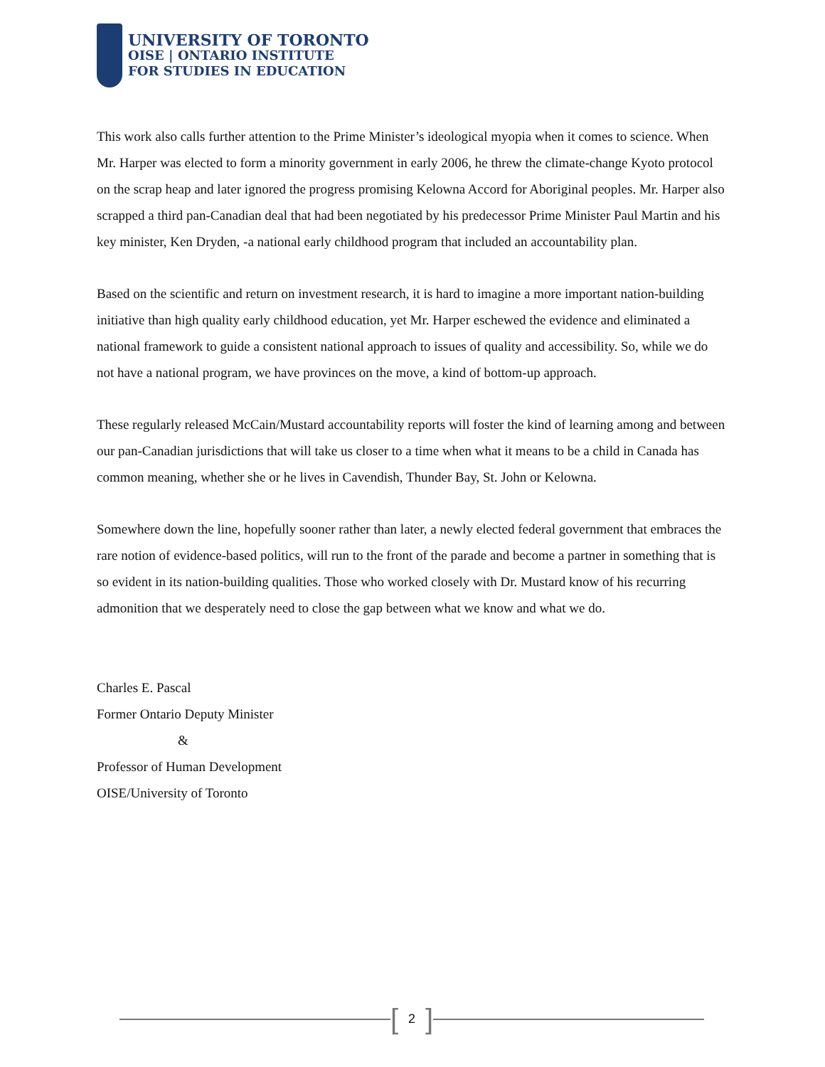UNIVERSITY OF TORONTO
OISE | ONTARIO INSTITUTE
FOR STUDIES IN EDUCATION
This work also calls further attention to the Prime Minister’s ideological myopia when it comes to science. When Mr. Harper was elected to form a minority government in early 2006, he threw the climate-change Kyoto protocol on the scrap heap and later ignored the progress promising Kelowna Accord for Aboriginal peoples. Mr. Harper also scrapped a third pan-Canadian deal that had been negotiated by his predecessor Prime Minister Paul Martin and his key minister, Ken Dryden, -a national early childhood program that included an accountability plan.
Based on the scientific and return on investment research, it is hard to imagine a more important nation-building initiative than high quality early childhood education, yet Mr. Harper eschewed the evidence and eliminated a national framework to guide a consistent national approach to issues of quality and accessibility. So, while we do not have a national program, we have provinces on the move, a kind of bottom-up approach.
These regularly released McCain/Mustard accountability reports will foster the kind of learning among and between our pan-Canadian jurisdictions that will take us closer to a time when what it means to be a child in Canada has common meaning, whether she or he lives in Cavendish, Thunder Bay, St. John or Kelowna.
Somewhere down the line, hopefully sooner rather than later, a newly elected federal government that embraces the rare notion of evidence-based politics, will run to the front of the parade and become a partner in something that is so evident in its nation-building qualities. Those who worked closely with Dr. Mustard know of his recurring admonition that we desperately need to close the gap between what we know and what we do.
Charles E. Pascal
Former Ontario Deputy Minister
&
Professor of Human Development
OISE/University of Toronto
[2]